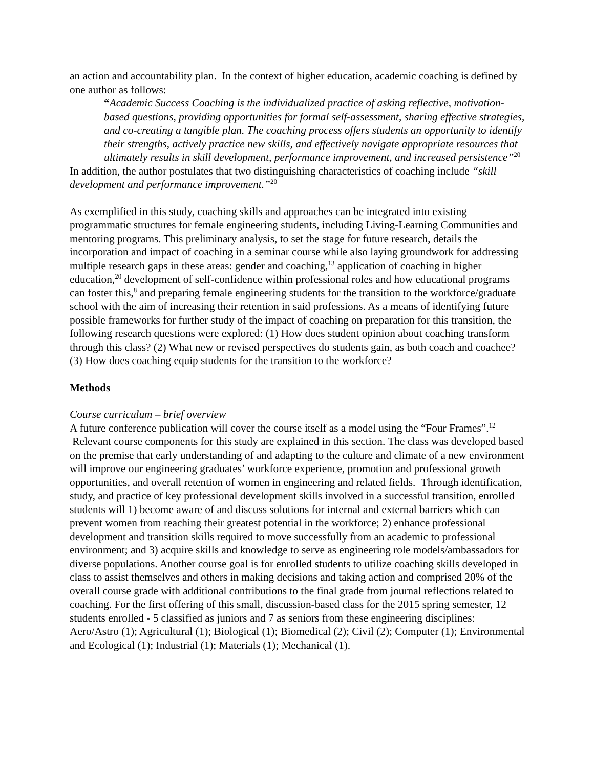an action and accountability plan. In the context of higher education, academic coaching is defined by one author as follows:
“Academic Success Coaching is the individualized practice of asking reflective, motivation-based questions, providing opportunities for formal self-assessment, sharing effective strategies, and co-creating a tangible plan. The coaching process offers students an opportunity to identify their strengths, actively practice new skills, and effectively navigate appropriate resources that ultimately results in skill development, performance improvement, and increased persistence”<sup>20</sup>
In addition, the author postulates that two distinguishing characteristics of coaching include “skill development and performance improvement.”<sup>20</sup>
As exemplified in this study, coaching skills and approaches can be integrated into existing programmatic structures for female engineering students, including Living-Learning Communities and mentoring programs. This preliminary analysis, to set the stage for future research, details the incorporation and impact of coaching in a seminar course while also laying groundwork for addressing multiple research gaps in these areas: gender and coaching,<sup>13</sup> application of coaching in higher education,<sup>20</sup> development of self-confidence within professional roles and how educational programs can foster this,<sup>8</sup> and preparing female engineering students for the transition to the workforce/graduate school with the aim of increasing their retention in said professions. As a means of identifying future possible frameworks for further study of the impact of coaching on preparation for this transition, the following research questions were explored: (1) How does student opinion about coaching transform through this class? (2) What new or revised perspectives do students gain, as both coach and coachee? (3) How does coaching equip students for the transition to the workforce?
Methods
Course curriculum – brief overview
A future conference publication will cover the course itself as a model using the “Four Frames”.<sup>12</sup> Relevant course components for this study are explained in this section. The class was developed based on the premise that early understanding of and adapting to the culture and climate of a new environment will improve our engineering graduates’ workforce experience, promotion and professional growth opportunities, and overall retention of women in engineering and related fields. Through identification, study, and practice of key professional development skills involved in a successful transition, enrolled students will 1) become aware of and discuss solutions for internal and external barriers which can prevent women from reaching their greatest potential in the workforce; 2) enhance professional development and transition skills required to move successfully from an academic to professional environment; and 3) acquire skills and knowledge to serve as engineering role models/ambassadors for diverse populations. Another course goal is for enrolled students to utilize coaching skills developed in class to assist themselves and others in making decisions and taking action and comprised 20% of the overall course grade with additional contributions to the final grade from journal reflections related to coaching. For the first offering of this small, discussion-based class for the 2015 spring semester, 12 students enrolled - 5 classified as juniors and 7 as seniors from these engineering disciplines: Aero/Astro (1); Agricultural (1); Biological (1); Biomedical (2); Civil (2); Computer (1); Environmental and Ecological (1); Industrial (1); Materials (1); Mechanical (1).